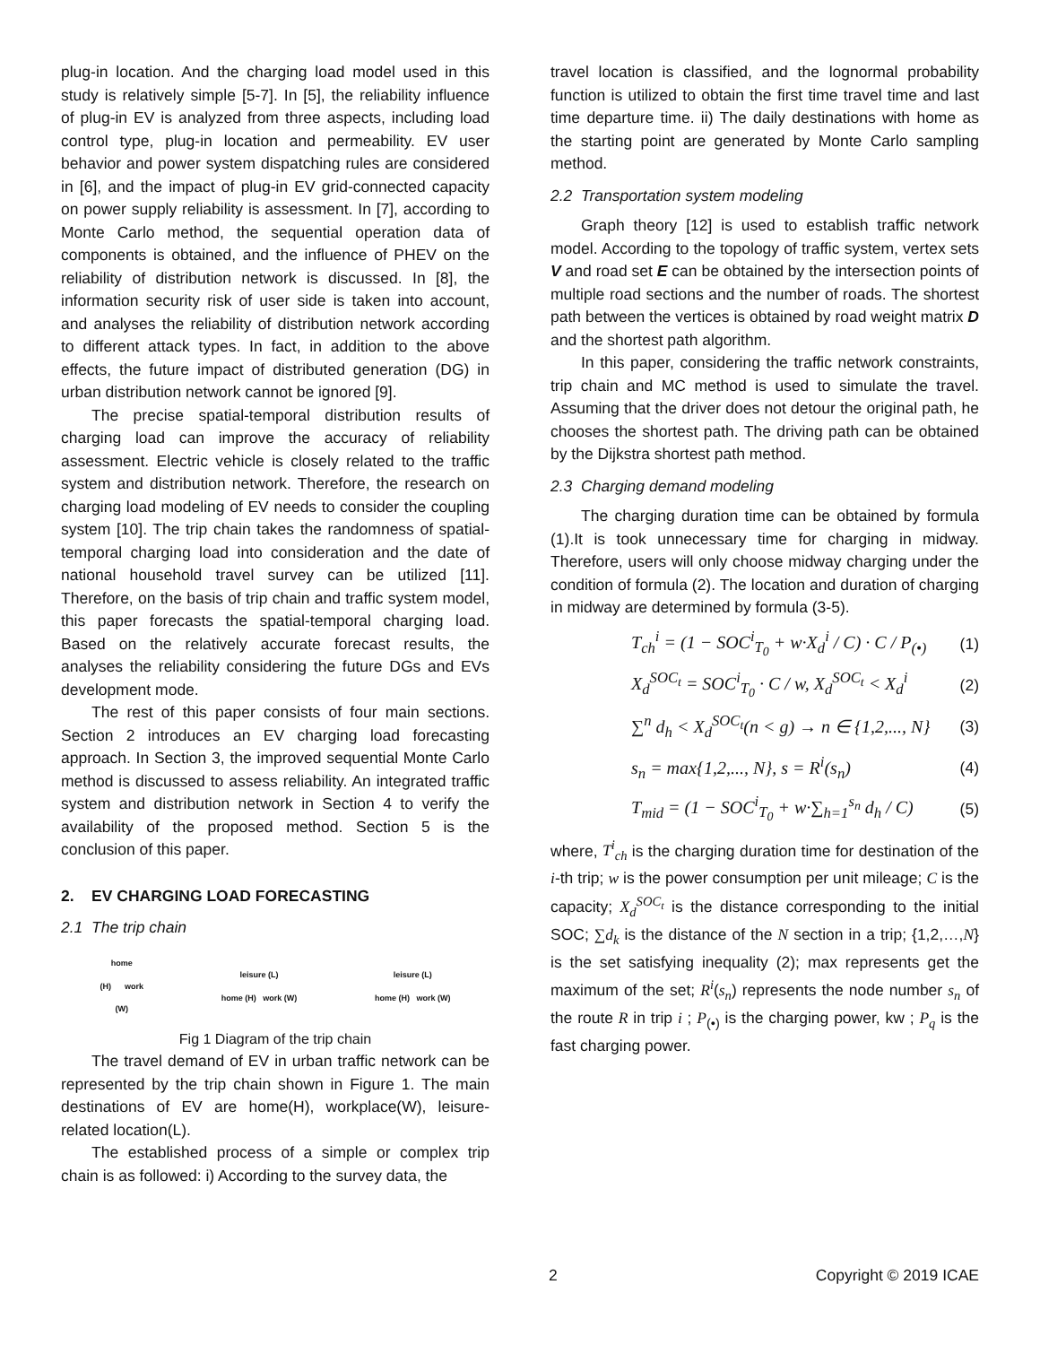plug-in location. And the charging load model used in this study is relatively simple [5-7]. In [5], the reliability influence of plug-in EV is analyzed from three aspects, including load control type, plug-in location and permeability. EV user behavior and power system dispatching rules are considered in [6], and the impact of plug-in EV grid-connected capacity on power supply reliability is assessment. In [7], according to Monte Carlo method, the sequential operation data of components is obtained, and the influence of PHEV on the reliability of distribution network is discussed. In [8], the information security risk of user side is taken into account, and analyses the reliability of distribution network according to different attack types. In fact, in addition to the above effects, the future impact of distributed generation (DG) in urban distribution network cannot be ignored [9].
The precise spatial-temporal distribution results of charging load can improve the accuracy of reliability assessment. Electric vehicle is closely related to the traffic system and distribution network. Therefore, the research on charging load modeling of EV needs to consider the coupling system [10]. The trip chain takes the randomness of spatial-temporal charging load into consideration and the date of national household travel survey can be utilized [11]. Therefore, on the basis of trip chain and traffic system model, this paper forecasts the spatial-temporal charging load. Based on the relatively accurate forecast results, the analyses the reliability considering the future DGs and EVs development mode.
The rest of this paper consists of four main sections. Section 2 introduces an EV charging load forecasting approach. In Section 3, the improved sequential Monte Carlo method is discussed to assess reliability. An integrated traffic system and distribution network in Section 4 to verify the availability of the proposed method. Section 5 is the conclusion of this paper.
2. EV CHARGING LOAD FORECASTING
2.1 The trip chain
home
(H) work
(W)
leisure (L)
home (H) work (W)
leisure (L)
home (H) work (W)
Fig 1 Diagram of the trip chain
The travel demand of EV in urban traffic network can be represented by the trip chain shown in Figure 1. The main destinations of EV are home(H), workplace(W), leisure-related location(L).
The established process of a simple or complex trip chain is as followed: i) According to the survey data, the
travel location is classified, and the lognormal probability function is utilized to obtain the first time travel time and last time departure time. ii) The daily destinations with home as the starting point are generated by Monte Carlo sampling method.
2.2 Transportation system modeling
Graph theory [12] is used to establish traffic network model. According to the topology of traffic system, vertex sets V and road set E can be obtained by the intersection points of multiple road sections and the number of roads. The shortest path between the vertices is obtained by road weight matrix D and the shortest path algorithm.
In this paper, considering the traffic network constraints, trip chain and MC method is used to simulate the travel. Assuming that the driver does not detour the original path, he chooses the shortest path. The driving path can be obtained by the Dijkstra shortest path method.
2.3 Charging demand modeling
The charging duration time can be obtained by formula (1).It is took unnecessary time for charging in midway. Therefore, users will only choose midway charging under the condition of formula (2). The location and duration of charging in midway are determined by formula (3-5).
T<sub>ch</sub><sup>i</sup> = (1 − SOC<sup>i</sup><sub>T<sub>0</sub></sub> + w·X<sub>d</sub><sup>i</sup> / C) · C / P<sub>(•)</sub> (1)
X<sub>d</sub><sup>SOC<sub>t</sub></sup> = SOC<sup>i</sup><sub>T<sub>0</sub></sub> · C / w, X<sub>d</sub><sup>SOC<sub>t</sub></sup> < X<sub>d</sub><sup>i</sup> (2)
∑<sup>n</sup> d<sub>h</sub> < X<sub>d</sub><sup>SOC<sub>t</sub></sup>(n < g) → n ∈ {1,2,..., N} (3)
s<sub>n</sub> = max{1,2,..., N}, s = R<sup>i</sup>(s<sub>n</sub>) (4)
T<sub>mid</sub> = (1 − SOC<sup>i</sup><sub>T<sub>0</sub></sub> + w·∑<sub>h=1</sub><sup>s<sub>n</sub></sup> d<sub>h</sub> / C) (5)
where, T<sup>i</sup><sub>ch</sub> is the charging duration time for destination of the i-th trip; w is the power consumption per unit mileage; C is the capacity; X<sub>d</sub><sup>SOC<sub>t</sub></sup> is the distance corresponding to the initial SOC; ∑d<sub>k</sub> is the distance of the N section in a trip; {1,2,…,N} is the set satisfying inequality (2); max represents get the maximum of the set; R<sup>i</sup>(s<sub>n</sub>) represents the node number s<sub>n</sub> of the route R in trip i ; P<sub>(•)</sub> is the charging power, kw ; P<sub>q</sub> is the fast charging power.
2 Copyright © 2019 ICAE